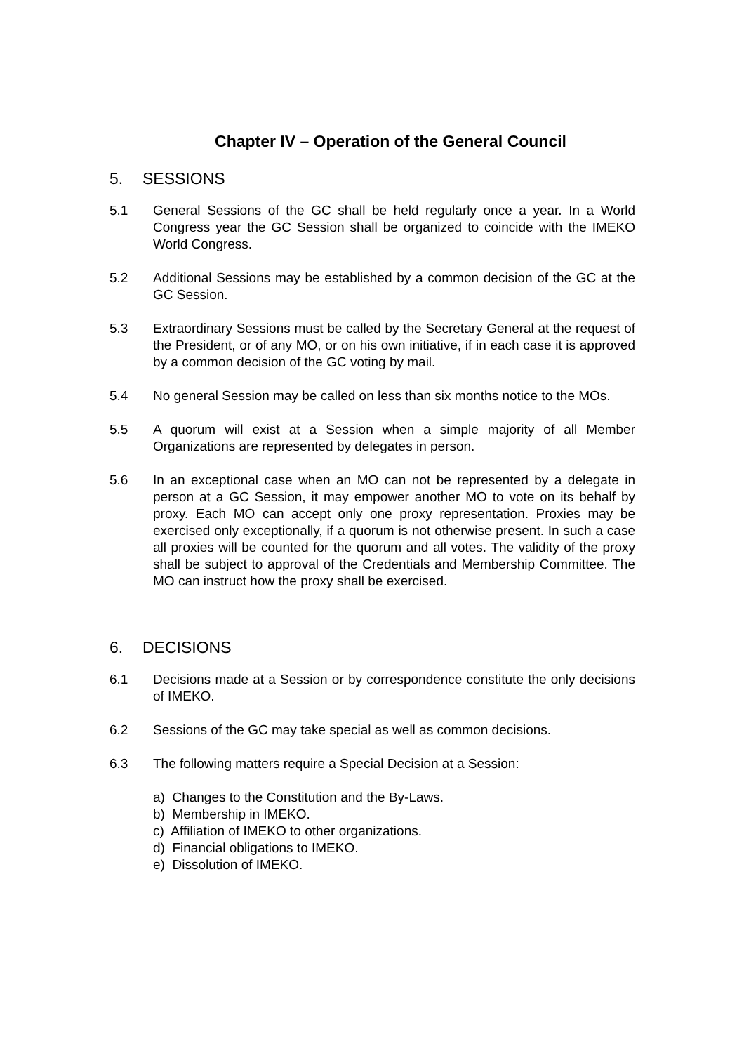Chapter IV – Operation of the General Council
5. SESSIONS
5.1 General Sessions of the GC shall be held regularly once a year. In a World Congress year the GC Session shall be organized to coincide with the IMEKO World Congress.
5.2 Additional Sessions may be established by a common decision of the GC at the GC Session.
5.3 Extraordinary Sessions must be called by the Secretary General at the request of the President, or of any MO, or on his own initiative, if in each case it is approved by a common decision of the GC voting by mail.
5.4 No general Session may be called on less than six months notice to the MOs.
5.5 A quorum will exist at a Session when a simple majority of all Member Organizations are represented by delegates in person.
5.6 In an exceptional case when an MO can not be represented by a delegate in person at a GC Session, it may empower another MO to vote on its behalf by proxy. Each MO can accept only one proxy representation. Proxies may be exercised only exceptionally, if a quorum is not otherwise present. In such a case all proxies will be counted for the quorum and all votes. The validity of the proxy shall be subject to approval of the Credentials and Membership Committee. The MO can instruct how the proxy shall be exercised.
6. DECISIONS
6.1 Decisions made at a Session or by correspondence constitute the only decisions of IMEKO.
6.2 Sessions of the GC may take special as well as common decisions.
6.3 The following matters require a Special Decision at a Session:
a) Changes to the Constitution and the By-Laws.
b) Membership in IMEKO.
c) Affiliation of IMEKO to other organizations.
d) Financial obligations to IMEKO.
e) Dissolution of IMEKO.